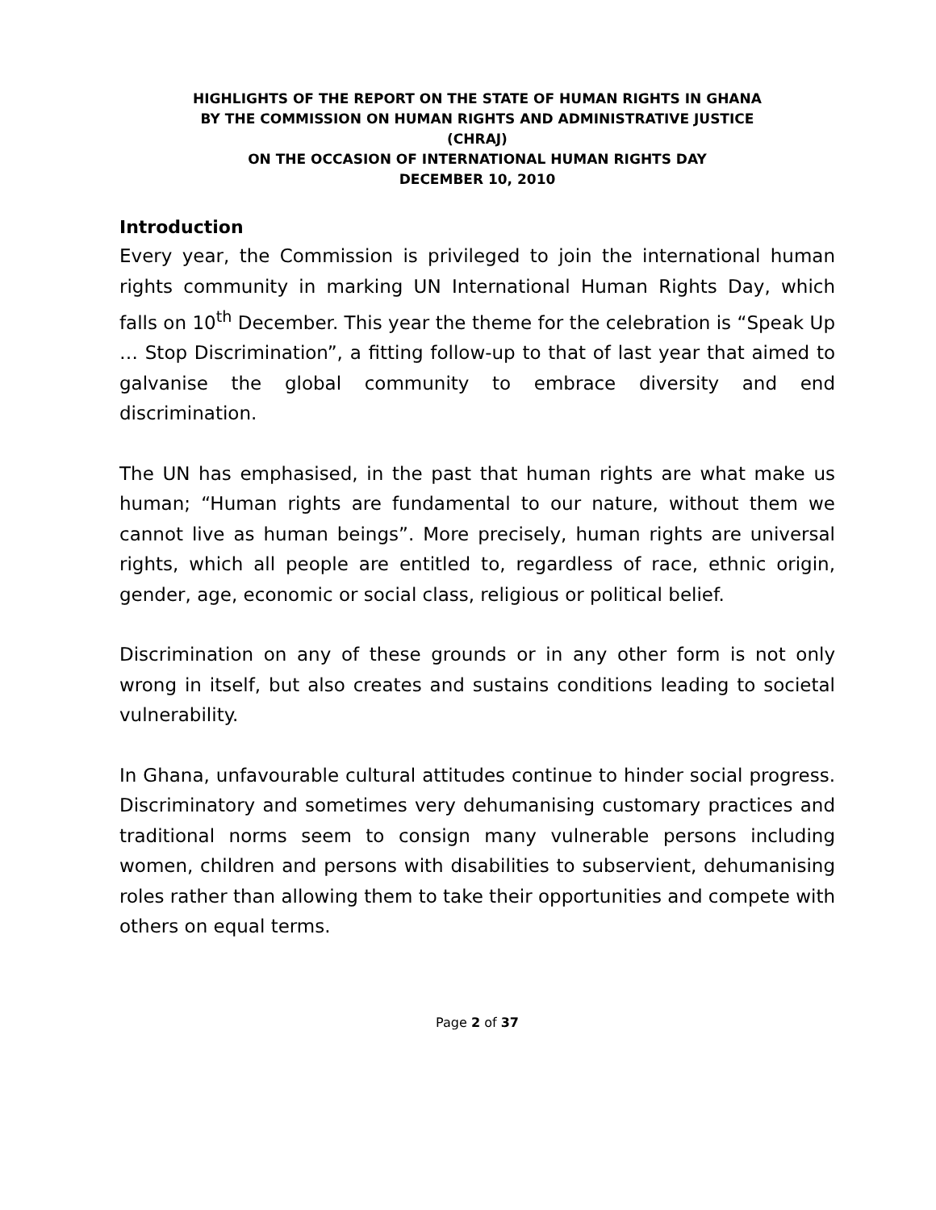HIGHLIGHTS OF THE REPORT ON THE STATE OF HUMAN RIGHTS IN GHANA
BY THE COMMISSION ON HUMAN RIGHTS AND ADMINISTRATIVE JUSTICE
(CHRAJ)
ON THE OCCASION OF INTERNATIONAL HUMAN RIGHTS DAY
DECEMBER 10, 2010
Introduction
Every year, the Commission is privileged to join the international human rights community in marking UN International Human Rights Day, which falls on 10<sup>th</sup> December. This year the theme for the celebration is “Speak Up … Stop Discrimination”, a fitting follow-up to that of last year that aimed to galvanise the global community to embrace diversity and end discrimination.
The UN has emphasised, in the past that human rights are what make us human; “Human rights are fundamental to our nature, without them we cannot live as human beings”. More precisely, human rights are universal rights, which all people are entitled to, regardless of race, ethnic origin, gender, age, economic or social class, religious or political belief.
Discrimination on any of these grounds or in any other form is not only wrong in itself, but also creates and sustains conditions leading to societal vulnerability.
In Ghana, unfavourable cultural attitudes continue to hinder social progress. Discriminatory and sometimes very dehumanising customary practices and traditional norms seem to consign many vulnerable persons including women, children and persons with disabilities to subservient, dehumanising roles rather than allowing them to take their opportunities and compete with others on equal terms.
Page 2 of 37